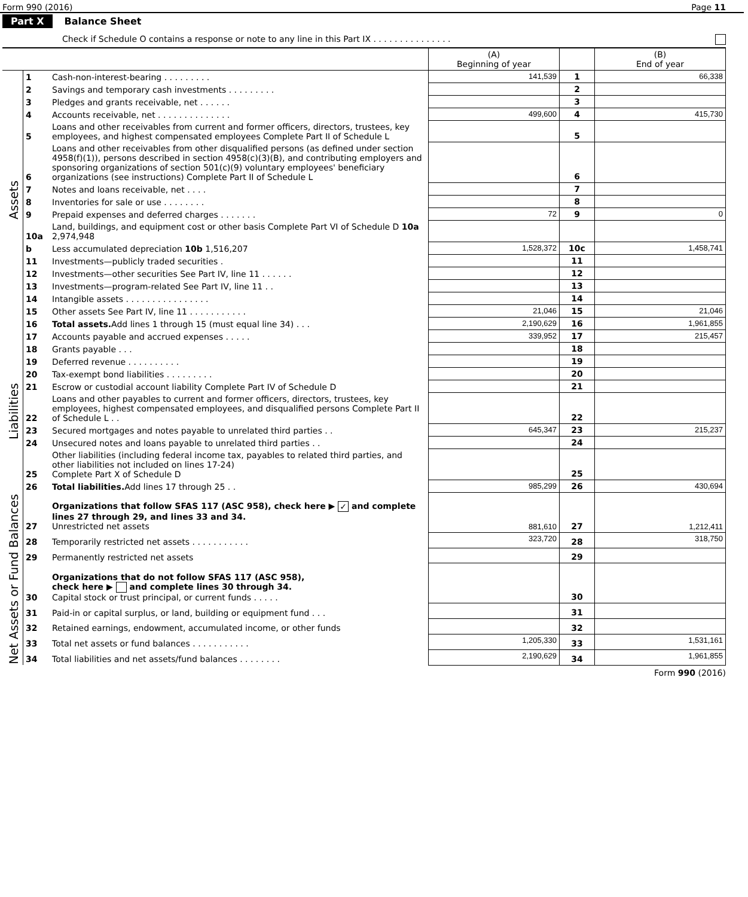Form 990 (2016) Page 11
Part X Balance Sheet
Check if Schedule O contains a response or note to any line in this Part IX . . . . . . . . . . . . . . .
| | | | (A) Beginning of year | | (B) End of year |
| --- | --- | --- | --- | --- | --- |
| Assets | 1 | Cash-non-interest-bearing . . . . . . . . . | 141,539 | 1 | 66,338 |
| | 2 | Savings and temporary cash investments . . . . . . . . . | | 2 | |
| | 3 | Pledges and grants receivable, net . . . . . . | | 3 | |
| | 4 | Accounts receivable, net . . . . . . . . . . . . . . | 499,600 | 4 | 415,730 |
| | 5 | Loans and other receivables from current and former officers, directors, trustees, key employees, and highest compensated employees Complete Part II of Schedule L | | 5 | |
| | 6 | Loans and other receivables from other disqualified persons (as defined under section 4958(f)(1)), persons described in section 4958(c)(3)(B), and contributing employers and sponsoring organizations of section 501(c)(9) voluntary employees' beneficiary organizations (see instructions) Complete Part II of Schedule L | | 6 | |
| | 7 | Notes and loans receivable, net . . . . | | 7 | |
| | 8 | Inventories for sale or use . . . . . . . . | | 8 | |
| | 9 | Prepaid expenses and deferred charges . . . . . . . | 72 | 9 | 0 |
| | 10a | Land, buildings, and equipment cost or other basis Complete Part VI of Schedule D 10a 2,974,948 | | | |
| | b | Less accumulated depreciation 10b 1,516,207 | 1,528,372 | 10c | 1,458,741 |
| | 11 | Investments—publicly traded securities . | | 11 | |
| | 12 | Investments—other securities See Part IV, line 11 . . . . . . | | 12 | |
| | 13 | Investments—program-related See Part IV, line 11 . . | | 13 | |
| | 14 | Intangible assets . . . . . . . . . . . . . . . . | | 14 | |
| | 15 | Other assets See Part IV, line 11 . . . . . . . . . . . | 21,046 | 15 | 21,046 |
| | 16 | Total assets. Add lines 1 through 15 (must equal line 34) . . . | 2,190,629 | 16 | 1,961,855 |
| Liabilities | 17 | Accounts payable and accrued expenses . . . . . | 339,952 | 17 | 215,457 |
| | 18 | Grants payable . . . | | 18 | |
| | 19 | Deferred revenue . . . . . . . . . . | | 19 | |
| | 20 | Tax-exempt bond liabilities . . . . . . . . . | | 20 | |
| | 21 | Escrow or custodial account liability Complete Part IV of Schedule D | | 21 | |
| | 22 | Loans and other payables to current and former officers, directors, trustees, key employees, highest compensated employees, and disqualified persons Complete Part II of Schedule L . . | | 22 | |
| | 23 | Secured mortgages and notes payable to unrelated third parties . . | 645,347 | 23 | 215,237 |
| | 24 | Unsecured notes and loans payable to unrelated third parties . . | | 24 | |
| | 25 | Other liabilities (including federal income tax, payables to related third parties, and other liabilities not included on lines 17-24) Complete Part X of Schedule D | | 25 | |
| | 26 | Total liabilities. Add lines 17 through 25 . . | 985,299 | 26 | 430,694 |
| Net Assets or Fund Balances | 27 | Organizations that follow SFAS 117 (ASC 958), check here ▶ ✓ and complete lines 27 through 29, and lines 33 and 34. Unrestricted net assets | 881,610 | 27 | 1,212,411 |
| | 28 | Temporarily restricted net assets . . . . . . . . . . . | 323,720 | 28 | 318,750 |
| | 29 | Permanently restricted net assets | | 29 | |
| | 30 | Organizations that do not follow SFAS 117 (ASC 958), check here ▶ and complete lines 30 through 34. Capital stock or trust principal, or current funds . . . . . | | 30 | |
| | 31 | Paid-in or capital surplus, or land, building or equipment fund . . . | | 31 | |
| | 32 | Retained earnings, endowment, accumulated income, or other funds | | 32 | |
| | 33 | Total net assets or fund balances . . . . . . . . . . . | 1,205,330 | 33 | 1,531,161 |
| | 34 | Total liabilities and net assets/fund balances . . . . . . . . | 2,190,629 | 34 | 1,961,855 |
Form 990 (2016)